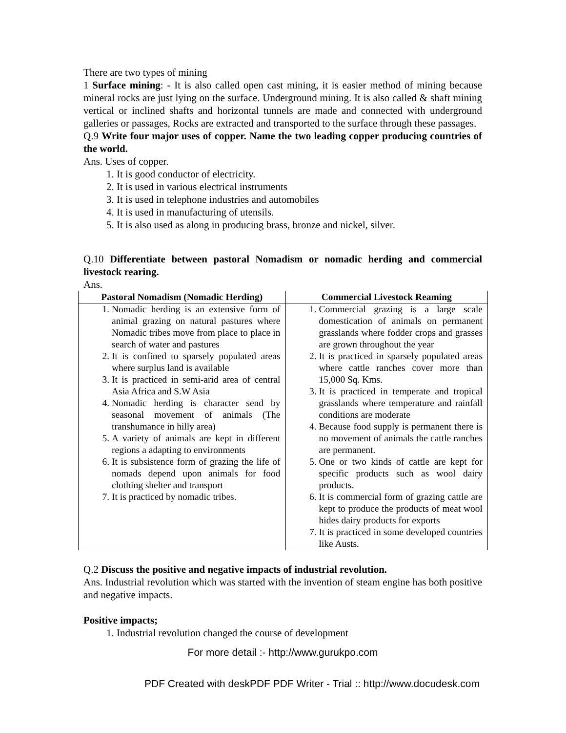There are two types of mining
1 Surface mining: - It is also called open cast mining, it is easier method of mining because mineral rocks are just lying on the surface. Underground mining. It is also called & shaft mining vertical or inclined shafts and horizontal tunnels are made and connected with underground galleries or passages, Rocks are extracted and transported to the surface through these passages.
Q.9 Write four major uses of copper. Name the two leading copper producing countries of the world.
Ans. Uses of copper.
1. It is good conductor of electricity.
2. It is used in various electrical instruments
3. It is used in telephone industries and automobiles
4. It is used in manufacturing of utensils.
5. It is also used as along in producing brass, bronze and nickel, silver.
Q.10 Differentiate between pastoral Nomadism or nomadic herding and commercial livestock rearing.
Ans.
| Pastoral Nomadism (Nomadic Herding) | Commercial Livestock Reaming |
| --- | --- |
| 1. Nomadic herding is an extensive form of animal grazing on natural pastures where Nomadic tribes move from place to place in search of water and pastures 2. It is confined to sparsely populated areas where surplus land is available 3. It is practiced in semi-arid area of central Asia Africa and S.W Asia 4. Nomadic herding is character send by seasonal movement of animals (The transhumance in hilly area) 5. A variety of animals are kept in different regions a adapting to environments 6. It is subsistence form of grazing the life of nomads depend upon animals for food clothing shelter and transport 7. It is practiced by nomadic tribes. | 1. Commercial grazing is a large scale domestication of animals on permanent grasslands where fodder crops and grasses are grown throughout the year 2. It is practiced in sparsely populated areas where cattle ranches cover more than 15,000 Sq. Kms. 3. It is practiced in temperate and tropical grasslands where temperature and rainfall conditions are moderate 4. Because food supply is permanent there is no movement of animals the cattle ranches are permanent. 5. One or two kinds of cattle are kept for specific products such as wool dairy products. 6. It is commercial form of grazing cattle are kept to produce the products of meat wool hides dairy products for exports 7. It is practiced in some developed countries like Austs. |
Q.2 Discuss the positive and negative impacts of industrial revolution.
Ans. Industrial revolution which was started with the invention of steam engine has both positive and negative impacts.
Positive impacts;
1. Industrial revolution changed the course of development
For more detail :- http://www.gurukpo.com
PDF Created with deskPDF PDF Writer - Trial :: http://www.docudesk.com